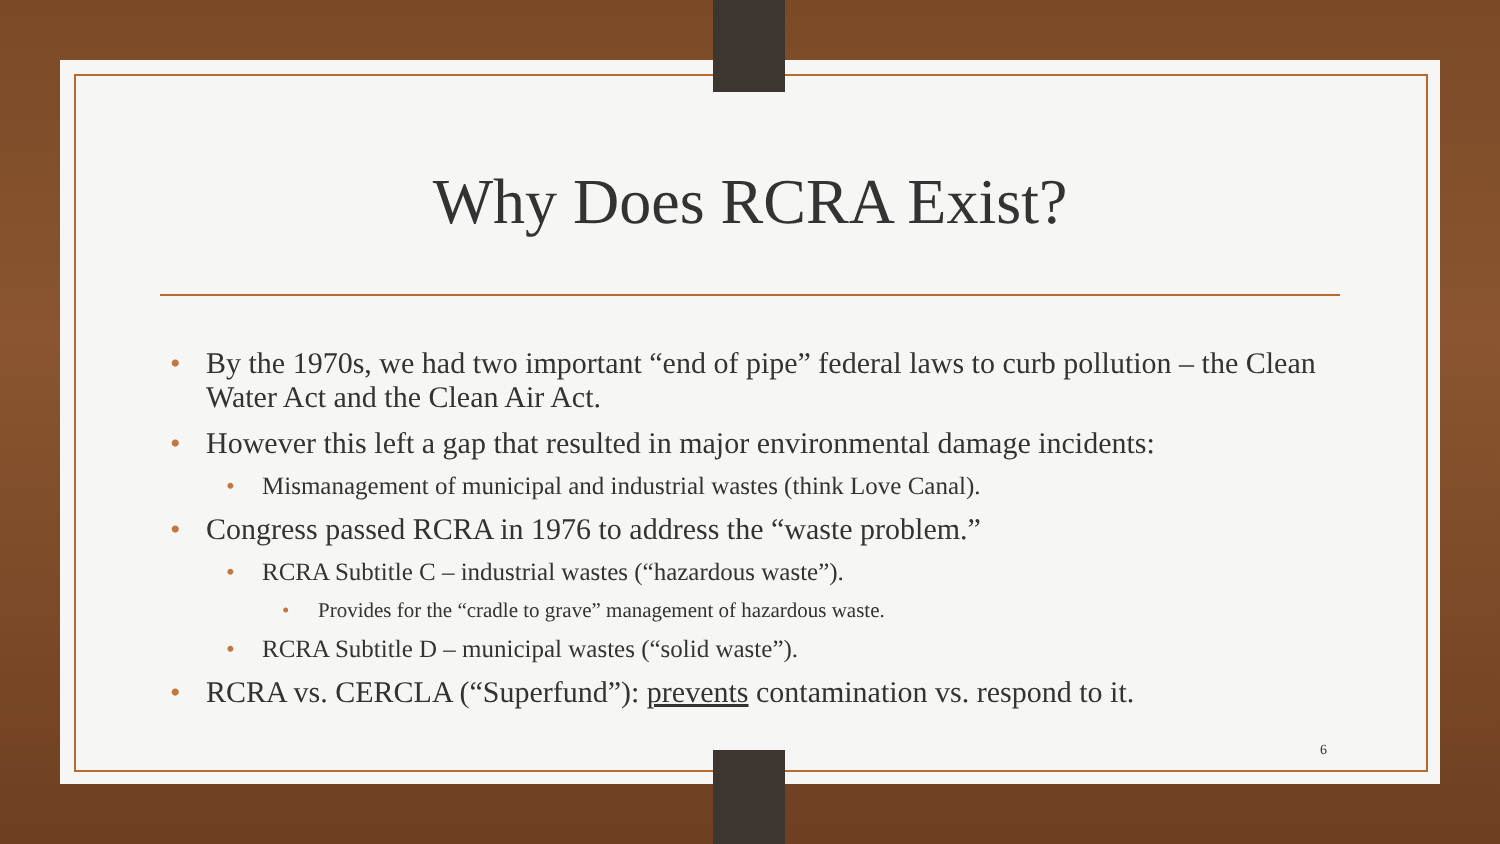Why Does RCRA Exist?
• By the 1970s, we had two important “end of pipe” federal laws to curb pollution – the Clean Water Act and the Clean Air Act.
• However this left a gap that resulted in major environmental damage incidents:
• Mismanagement of municipal and industrial wastes (think Love Canal).
• Congress passed RCRA in 1976 to address the “waste problem.”
• RCRA Subtitle C – industrial wastes (“hazardous waste”).
• Provides for the “cradle to grave” management of hazardous waste.
• RCRA Subtitle D – municipal wastes (“solid waste”).
• RCRA vs. CERCLA (“Superfund”): prevents contamination vs. respond to it.
6